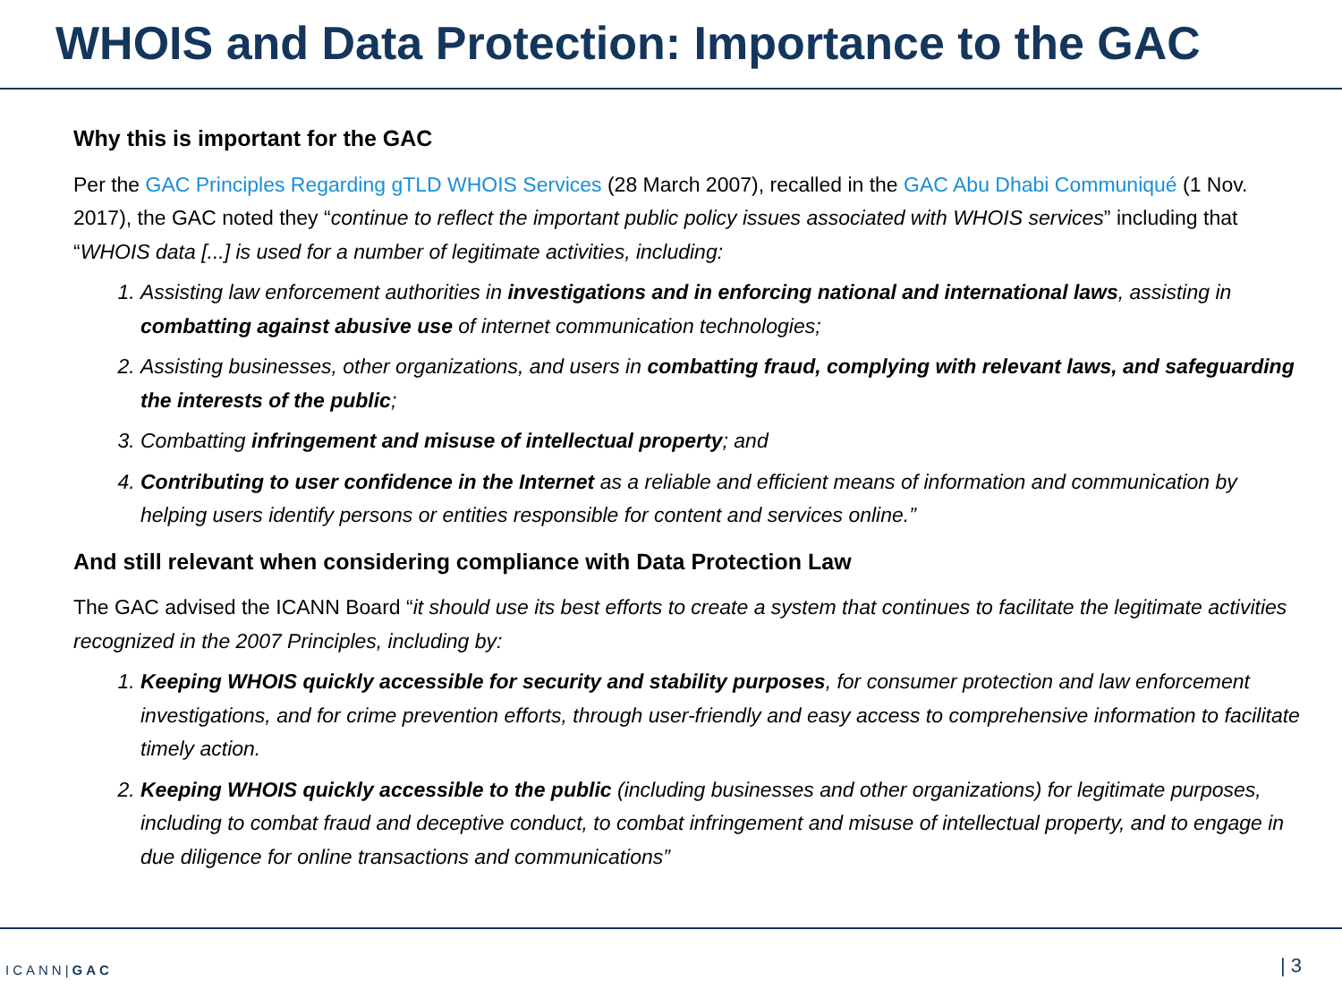WHOIS and Data Protection: Importance to the GAC
Why this is important for the GAC
Per the GAC Principles Regarding gTLD WHOIS Services (28 March 2007), recalled in the GAC Abu Dhabi Communiqué (1 Nov. 2017), the GAC noted they “continue to reflect the important public policy issues associated with WHOIS services” including that “WHOIS data [...] is used for a number of legitimate activities, including:
1. Assisting law enforcement authorities in investigations and in enforcing national and international laws, assisting in combatting against abusive use of internet communication technologies;
2. Assisting businesses, other organizations, and users in combatting fraud, complying with relevant laws, and safeguarding the interests of the public;
3. Combatting infringement and misuse of intellectual property; and
4. Contributing to user confidence in the Internet as a reliable and efficient means of information and communication by helping users identify persons or entities responsible for content and services online.”
And still relevant when considering compliance with Data Protection Law
The GAC advised the ICANN Board “it should use its best efforts to create a system that continues to facilitate the legitimate activities recognized in the 2007 Principles, including by:
1. Keeping WHOIS quickly accessible for security and stability purposes, for consumer protection and law enforcement investigations, and for crime prevention efforts, through user-friendly and easy access to comprehensive information to facilitate timely action.
2. Keeping WHOIS quickly accessible to the public (including businesses and other organizations) for legitimate purposes, including to combat fraud and deceptive conduct, to combat infringement and misuse of intellectual property, and to engage in due diligence for online transactions and communications”
ICANN|GAC | 3